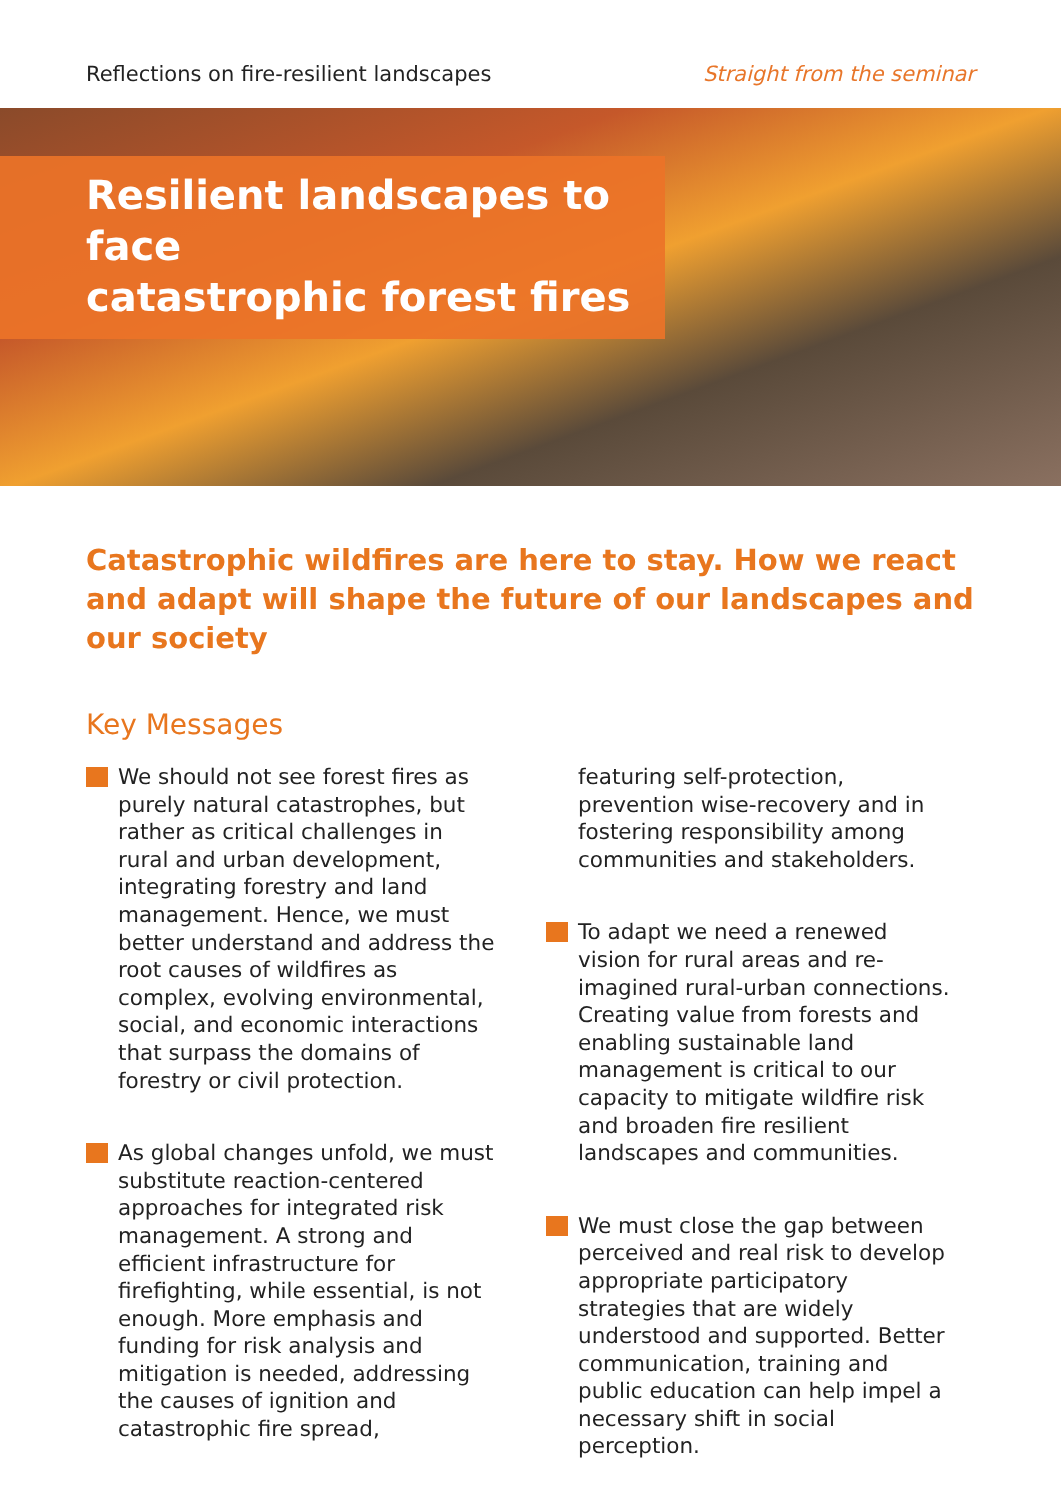Reflections on fire-resilient landscapes Straight from the seminar
Resilient landscapes to face
catastrophic forest fires
Catastrophic wildfires are here to stay. How we react and adapt will shape the future of our landscapes and our society
Key Messages
We should not see forest fires as purely natural catastrophes, but rather as critical challenges in rural and urban development, integrating forestry and land management. Hence, we must better understand and address the root causes of wildfires as complex, evolving environmental, social, and economic interactions that surpass the domains of forestry or civil protection.
As global changes unfold, we must substitute reaction-centered approaches for integrated risk management. A strong and efficient infrastructure for firefighting, while essential, is not enough. More emphasis and funding for risk analysis and mitigation is needed, addressing the causes of ignition and catastrophic fire spread,
featuring self-protection, prevention wise-recovery and in fostering responsibility among communities and stakeholders.
To adapt we need a renewed vision for rural areas and re-imagined rural-urban connections. Creating value from forests and enabling sustainable land management is critical to our capacity to mitigate wildfire risk and broaden fire resilient landscapes and communities.
We must close the gap between perceived and real risk to develop appropriate participatory strategies that are widely understood and supported. Better communication, training and public education can help impel a necessary shift in social perception.